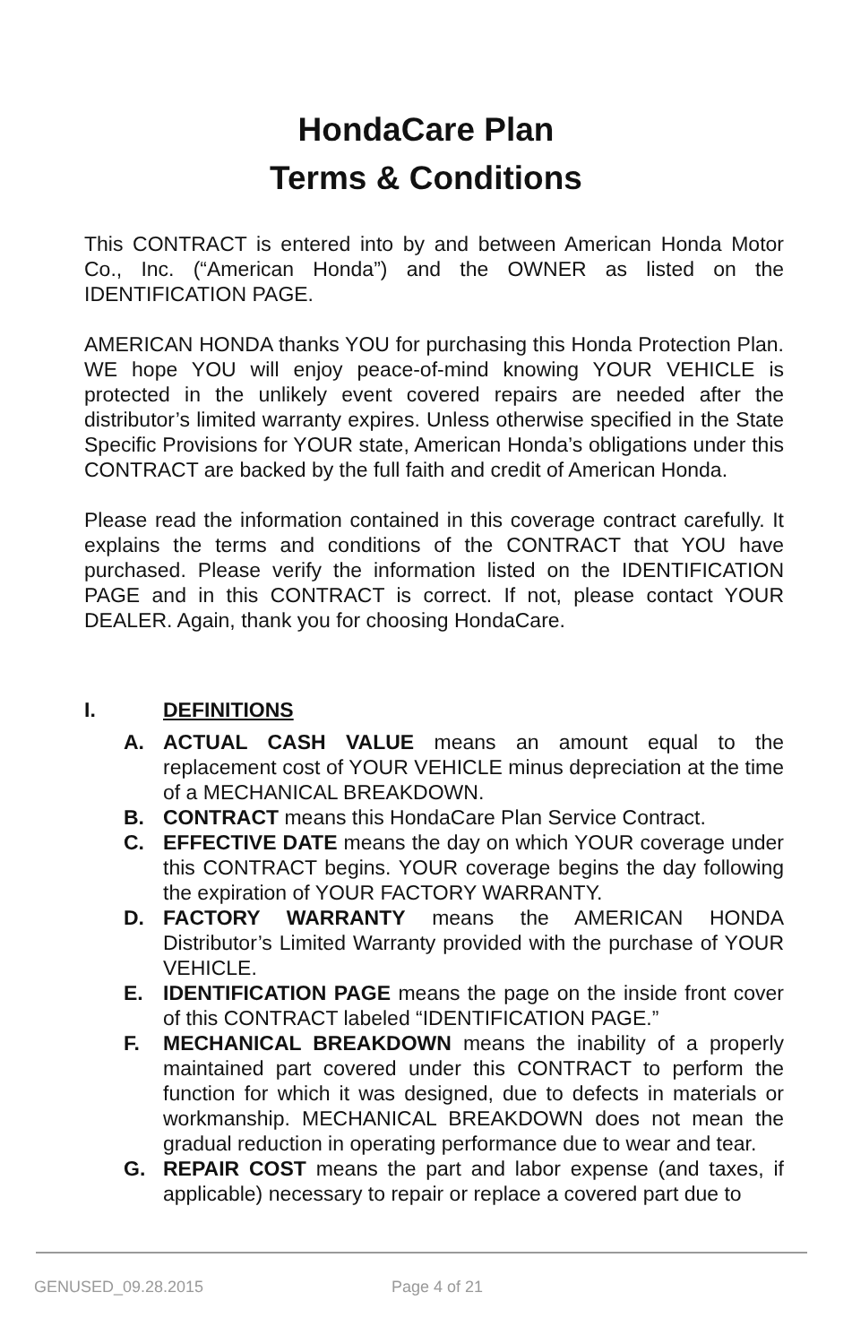HondaCare Plan
Terms & Conditions
This CONTRACT is entered into by and between American Honda Motor Co., Inc. (“American Honda”) and the OWNER as listed on the IDENTIFICATION PAGE.
AMERICAN HONDA thanks YOU for purchasing this Honda Protection Plan. WE hope YOU will enjoy peace-of-mind knowing YOUR VEHICLE is protected in the unlikely event covered repairs are needed after the distributor’s limited warranty expires. Unless otherwise specified in the State Specific Provisions for YOUR state, American Honda’s obligations under this CONTRACT are backed by the full faith and credit of American Honda.
Please read the information contained in this coverage contract carefully. It explains the terms and conditions of the CONTRACT that YOU have purchased. Please verify the information listed on the IDENTIFICATION PAGE and in this CONTRACT is correct. If not, please contact YOUR DEALER. Again, thank you for choosing HondaCare.
I. DEFINITIONS
A. ACTUAL CASH VALUE means an amount equal to the replacement cost of YOUR VEHICLE minus depreciation at the time of a MECHANICAL BREAKDOWN.
B. CONTRACT means this HondaCare Plan Service Contract.
C. EFFECTIVE DATE means the day on which YOUR coverage under this CONTRACT begins. YOUR coverage begins the day following the expiration of YOUR FACTORY WARRANTY.
D. FACTORY WARRANTY means the AMERICAN HONDA Distributor’s Limited Warranty provided with the purchase of YOUR VEHICLE.
E. IDENTIFICATION PAGE means the page on the inside front cover of this CONTRACT labeled “IDENTIFICATION PAGE.”
F. MECHANICAL BREAKDOWN means the inability of a properly maintained part covered under this CONTRACT to perform the function for which it was designed, due to defects in materials or workmanship. MECHANICAL BREAKDOWN does not mean the gradual reduction in operating performance due to wear and tear.
G. REPAIR COST means the part and labor expense (and taxes, if applicable) necessary to repair or replace a covered part due to
GENUSED_09.28.2015 Page 4 of 21